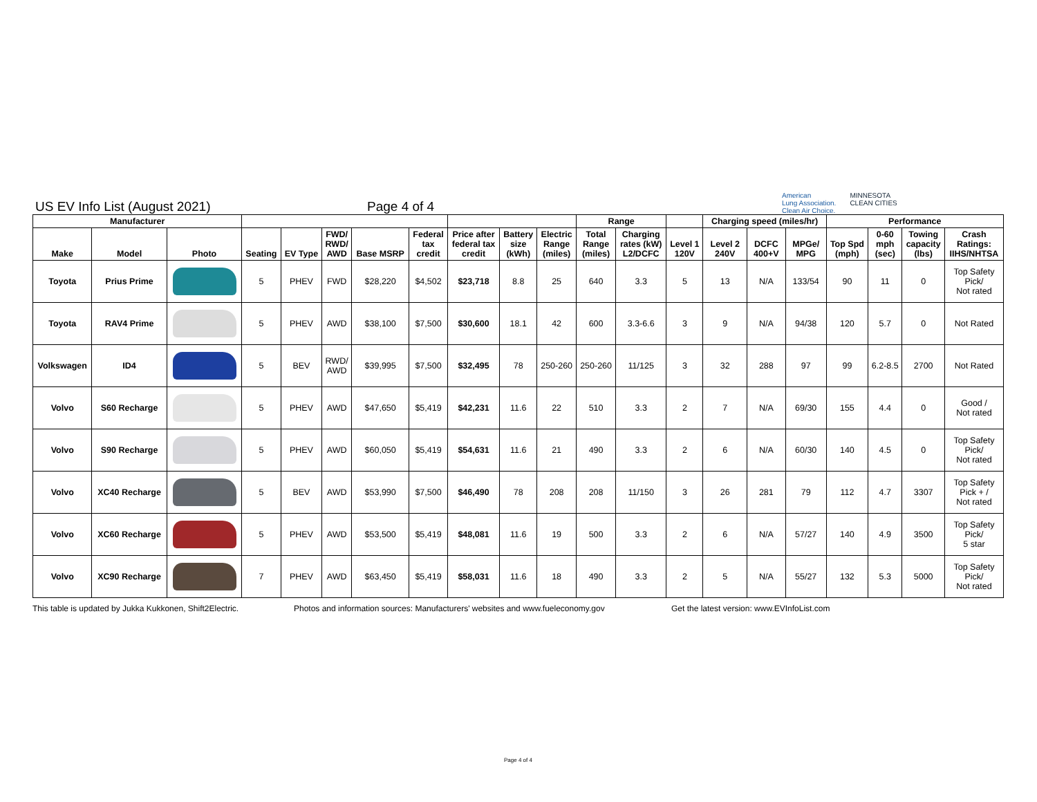US EV Info List (August 2021)
Page 4 of 4
American
Lung Association.
Clean Air Choice.
MINNESOTA
CLEAN CITIES
| Manufacturer | | | | | | | | | | | Range | | | Charging speed (miles/hr) | | | Performance | | | |
| --- | --- | --- | --- | --- | --- | --- | --- | --- | --- | --- | --- | --- | --- | --- | --- | --- | --- | --- | --- | --- |
| Make | Model | Photo | Seating | EV Type | FWD/ RWD/ AWD | Base MSRP | Federal tax credit | Price after federal tax credit | Battery size (kWh) | Electric Range (miles) | Total Range (miles) | Charging rates (kW) L2/DCFC | Level 1 120V | Level 2 240V | DCFC 400+V | MPGe/ MPG | Top Spd (mph) | 0-60 mph (sec) | Towing capacity (lbs) | Crash Ratings: IIHS/NHTSA |
| Toyota | Prius Prime | | 5 | PHEV | FWD | $28,220 | $4,502 | $23,718 | 8.8 | 25 | 640 | 3.3 | 5 | 13 | N/A | 133/54 | 90 | 11 | 0 | Top Safety Pick/ Not rated |
| Toyota | RAV4 Prime | | 5 | PHEV | AWD | $38,100 | $7,500 | $30,600 | 18.1 | 42 | 600 | 3.3-6.6 | 3 | 9 | N/A | 94/38 | 120 | 5.7 | 0 | Not Rated |
| Volkswagen | ID4 | | 5 | BEV | RWD/ AWD | $39,995 | $7,500 | $32,495 | 78 | 250-260 | 250-260 | 11/125 | 3 | 32 | 288 | 97 | 99 | 6.2-8.5 | 2700 | Not Rated |
| Volvo | S60 Recharge | | 5 | PHEV | AWD | $47,650 | $5,419 | $42,231 | 11.6 | 22 | 510 | 3.3 | 2 | 7 | N/A | 69/30 | 155 | 4.4 | 0 | Good / Not rated |
| Volvo | S90 Recharge | | 5 | PHEV | AWD | $60,050 | $5,419 | $54,631 | 11.6 | 21 | 490 | 3.3 | 2 | 6 | N/A | 60/30 | 140 | 4.5 | 0 | Top Safety Pick/ Not rated |
| Volvo | XC40 Recharge | | 5 | BEV | AWD | $53,990 | $7,500 | $46,490 | 78 | 208 | 208 | 11/150 | 3 | 26 | 281 | 79 | 112 | 4.7 | 3307 | Top Safety Pick + / Not rated |
| Volvo | XC60 Recharge | | 5 | PHEV | AWD | $53,500 | $5,419 | $48,081 | 11.6 | 19 | 500 | 3.3 | 2 | 6 | N/A | 57/27 | 140 | 4.9 | 3500 | Top Safety Pick/ 5 star |
| Volvo | XC90 Recharge | | 7 | PHEV | AWD | $63,450 | $5,419 | $58,031 | 11.6 | 18 | 490 | 3.3 | 2 | 5 | N/A | 55/27 | 132 | 5.3 | 5000 | Top Safety Pick/ Not rated |
This table is updated by Jukka Kukkonen, Shift2Electric.
Photos and information sources: Manufacturers' websites and www.fueleconomy.gov
Get the latest version: www.EVInfoList.com
Page 4 of 4